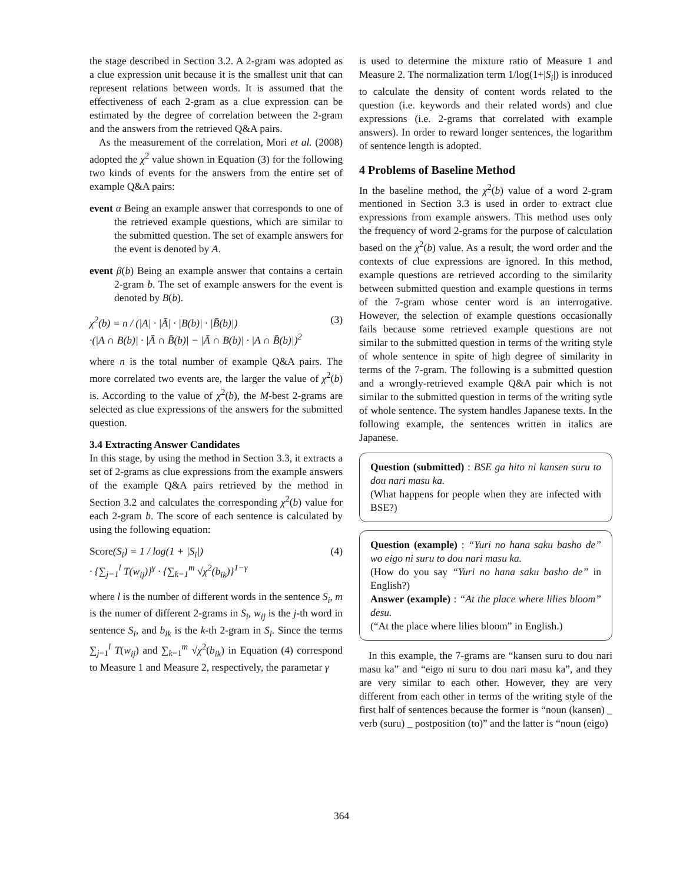the stage described in Section 3.2. A 2-gram was adopted as a clue expression unit because it is the smallest unit that can represent relations between words. It is assumed that the effectiveness of each 2-gram as a clue expression can be estimated by the degree of correlation between the 2-gram and the answers from the retrieved Q&A pairs.
As the measurement of the correlation, Mori et al. (2008) adopted the χ<sup>2</sup> value shown in Equation (3) for the following two kinds of events for the answers from the entire set of example Q&A pairs:
event α Being an example answer that corresponds to one of the retrieved example questions, which are similar to the submitted question. The set of example answers for the event is denoted by A.
event β(b) Being an example answer that contains a certain 2-gram b. The set of example answers for the event is denoted by B(b).
χ<sup>2</sup>(b) = n / (|A| · |Ā| · |B(b)| · |B̄(b)|)
·(|A ∩ B(b)| · |Ā ∩ B̄(b)| − |Ā ∩ B(b)| · |A ∩ B̄(b)|)<sup>2</sup> (3)
where n is the total number of example Q&A pairs. The more correlated two events are, the larger the value of χ<sup>2</sup>(b) is. According to the value of χ<sup>2</sup>(b), the M-best 2-grams are selected as clue expressions of the answers for the submitted question.
3.4 Extracting Answer Candidates
In this stage, by using the method in Section 3.3, it extracts a set of 2-grams as clue expressions from the example answers of the example Q&A pairs retrieved by the method in Section 3.2 and calculates the corresponding χ<sup>2</sup>(b) value for each 2-gram b. The score of each sentence is calculated by using the following equation:
Score(S<sub>i</sub>) = 1 / log(1 + |S<sub>i</sub>|)
· {∑<sub>j=1</sub><sup>l</sup> T(w<sub>ij</sub>)}<sup>γ</sup> · {∑<sub>k=1</sub><sup>m</sup> √χ<sup>2</sup>(b<sub>ik</sub>)}<sup>1−γ</sup> (4)
where l is the number of different words in the sentence S<sub>i</sub>, m is the numer of different 2-grams in S<sub>i</sub>, w<sub>ij</sub> is the j-th word in sentence S<sub>i</sub>, and b<sub>ik</sub> is the k-th 2-gram in S<sub>i</sub>. Since the terms ∑<sub>j=1</sub><sup>l</sup> T(w<sub>ij</sub>) and ∑<sub>k=1</sub><sup>m</sup> √χ<sup>2</sup>(b<sub>ik</sub>) in Equation (4) correspond to Measure 1 and Measure 2, respectively, the parametar γ
is used to determine the mixture ratio of Measure 1 and Measure 2. The normalization term 1/log(1+|S<sub>i</sub>|) is inroduced to calculate the density of content words related to the question (i.e. keywords and their related words) and clue expressions (i.e. 2-grams that correlated with example answers). In order to reward longer sentences, the logarithm of sentence length is adopted.
4 Problems of Baseline Method
In the baseline method, the χ<sup>2</sup>(b) value of a word 2-gram mentioned in Section 3.3 is used in order to extract clue expressions from example answers. This method uses only the frequency of word 2-grams for the purpose of calculation based on the χ<sup>2</sup>(b) value. As a result, the word order and the contexts of clue expressions are ignored. In this method, example questions are retrieved according to the similarity between submitted question and example questions in terms of the 7-gram whose center word is an interrogative. However, the selection of example questions occasionally fails because some retrieved example questions are not similar to the submitted question in terms of the writing style of whole sentence in spite of high degree of similarity in terms of the 7-gram. The following is a submitted question and a wrongly-retrieved example Q&A pair which is not similar to the submitted question in terms of the writing sytle of whole sentence. The system handles Japanese texts. In the following example, the sentences written in italics are Japanese.
Question (submitted) : BSE ga hito ni kansen suru to dou nari masu ka.
(What happens for people when they are infected with BSE?)
Question (example) : “Yuri no hana saku basho de” wo eigo ni suru to dou nari masu ka.
(How do you say “Yuri no hana saku basho de” in English?)
Answer (example) : “At the place where lilies bloom” desu.
(“At the place where lilies bloom” in English.)
In this example, the 7-grams are “kansen suru to dou nari masu ka” and “eigo ni suru to dou nari masu ka”, and they are very similar to each other. However, they are very different from each other in terms of the writing style of the first half of sentences because the former is “noun (kansen) _ verb (suru) _ postposition (to)” and the latter is “noun (eigo)
364